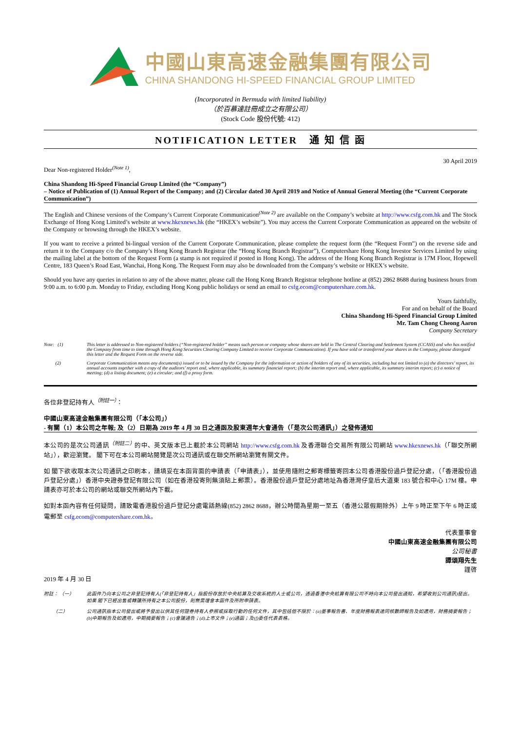中國山東高速金融集團有限公司
CHINA SHANDONG HI-SPEED FINANCIAL GROUP LIMITED
(Incorporated in Bermuda with limited liability)
（於百慕達註冊成立之有限公司）
(Stock Code 股份代號: 412)
NOTIFICATION LETTER 通 知 信 函
30 April 2019
Dear Non-registered Holder<sup>(Note 1)</sup>,
China Shandong Hi-Speed Financial Group Limited (the “Company”)
– Notice of Publication of (1) Annual Report of the Company; and (2) Circular dated 30 April 2019 and Notice of Annual General Meeting (the “Current Corporate Communication”)
The English and Chinese versions of the Company’s Current Corporate Communication<sup>(Note 2)</sup> are available on the Company’s website at http://www.csfg.com.hk and The Stock Exchange of Hong Kong Limited’s website at www.hkexnews.hk (the “HKEX’s website”). You may access the Current Corporate Communication as appeared on the website of the Company or browsing through the HKEX’s website.
If you want to receive a printed bi-lingual version of the Current Corporate Communication, please complete the request form (the “Request Form”) on the reverse side and return it to the Company c/o the Company’s Hong Kong Branch Registrar (the “Hong Kong Branch Registrar”), Computershare Hong Kong Investor Services Limited by using the mailing label at the bottom of the Request Form (a stamp is not required if posted in Hong Kong). The address of the Hong Kong Branch Registrar is 17M Floor, Hopewell Centre, 183 Queen’s Road East, Wanchai, Hong Kong. The Request Form may also be downloaded from the Company’s website or HKEX’s website.
Should you have any queries in relation to any of the above matter, please call the Hong Kong Branch Registrar telephone hotline at (852) 2862 8688 during business hours from 9:00 a.m. to 6:00 p.m. Monday to Friday, excluding Hong Kong public holidays or send an email to csfg.ecom@computershare.com.hk.
Yours faithfully,
For and on behalf of the Board
China Shandong Hi-Speed Financial Group Limited
Mr. Tam Chong Cheong Aaron
Company Secretary
Note: (1) This letter is addressed to Non-registered holders (“Non-registered holder” means such person or company whose shares are held in The Central Clearing and Settlement System (CCASS) and who has notified the Company from time to time through Hong Kong Securities Clearing Company Limited to receive Corporate Communication). If you have sold or transferred your shares in the Company, please disregard this letter and the Request Form on the reverse side.
(2) Corporate Communication means any document(s) issued or to be issued by the Company for the information or action of holders of any of its securities, including but not limited to (a) the directors’ report, its annual accounts together with a copy of the auditors’ report and, where applicable, its summary financial report; (b) the interim report and, where applicable, its summary interim report; (c) a notice of meeting; (d) a listing document; (e) a circular; and (f) a proxy form.
各位非登記持有人<sup>（附註一）</sup>：
中國山東高速金融集團有限公司（「本公司」）
- 有關（1）本公司之年報; 及（2）日期為 2019 年 4 月 30 日之通函及股東週年大會通告（「是次公司通訊」）之發佈通知
本公司的是次公司通訊<sup>（附註二）</sup>的中、英文版本已上載於本公司網站 http://www.csfg.com.hk 及香港聯合交易所有限公司網站 www.hkexnews.hk（「聯交所網站」），歡迎瀏覽。 閣下可在本公司網站閱覽是次公司通訊或在聯交所網站瀏覽有關文件。
如 閣下欲收取本次公司通訊之印刷本，請填妥在本函背面的申請表（「申請表」），並使用隨附之郵寄標籤寄回本公司香港股份過戶登記分處，（「香港股份過戶登記分處」）香港中央證券登記有限公司（如在香港投寄則無須貼上郵票）。香港股份過戶登記分處地址為香港灣仔皇后大道東 183 號合和中心 17M 樓。申請表亦可於本公司的網站或聯交所網站內下載。
如對本函內容有任何疑問，請致電香港股份過戶登記分處電話熱線(852) 2862 8688，辦公時間為星期一至五（香港公眾假期除外）上午 9 時正至下午 6 時正或電郵至 csfg.ecom@computershare.com.hk。
代表董事會
中國山東高速金融集團有限公司
公司秘書
譚頌翔先生
謹啓
2019 年 4 月 30 日
附註： （一） 此函件乃向本公司之非登記持有人(「非登記持有人」指股份存放於中央結算及交收系統的人士或公司，透過香港中央結算有限公司不時向本公司發出通知，希望收到公司通訊)發出。如果 閣下已經出售或轉讓所持有之本公司股份，則無需理會本函件及所附申請表。
（二） 公司通訊指本公司發出或將予發出以供其任何證券持有人參照或採取行動的任何文件，其中包括但不限於：(a)董事報告書、年度財務報表連同核數師報告及如適用，財務摘要報告；(b)中期報告及如適用，中期摘要報告；(c)會議通告；(d)上市文件；(e)通函；及(f)委任代表表格。